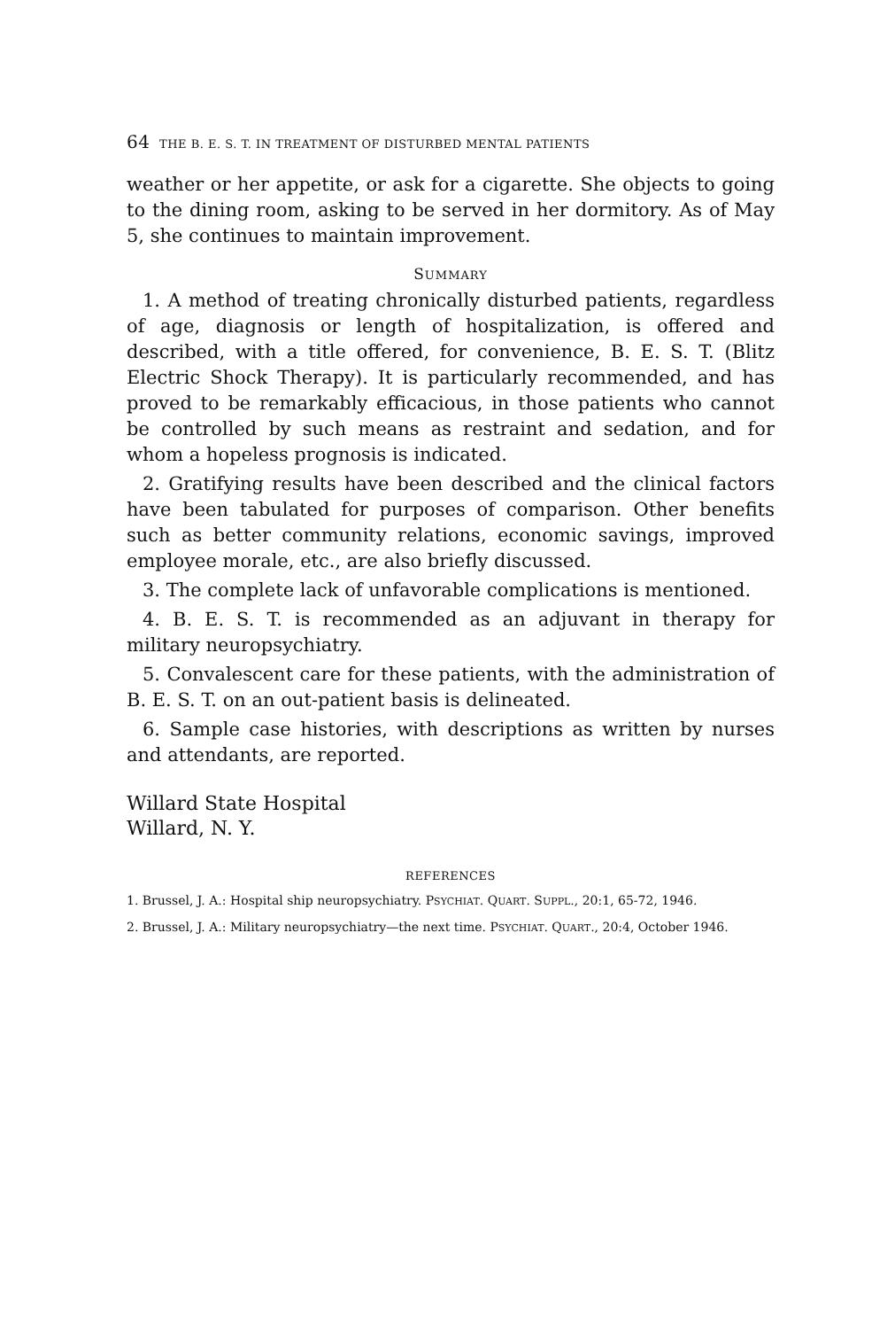64 THE B. E. S. T. IN TREATMENT OF DISTURBED MENTAL PATIENTS
weather or her appetite, or ask for a cigarette. She objects to going to the dining room, asking to be served in her dormitory. As of May 5, she continues to maintain improvement.
SUMMARY
1. A method of treating chronically disturbed patients, regardless of age, diagnosis or length of hospitalization, is offered and described, with a title offered, for convenience, B. E. S. T. (Blitz Electric Shock Therapy). It is particularly recommended, and has proved to be remarkably efficacious, in those patients who cannot be controlled by such means as restraint and sedation, and for whom a hopeless prognosis is indicated.
2. Gratifying results have been described and the clinical factors have been tabulated for purposes of comparison. Other benefits such as better community relations, economic savings, improved employee morale, etc., are also briefly discussed.
3. The complete lack of unfavorable complications is mentioned.
4. B. E. S. T. is recommended as an adjuvant in therapy for military neuropsychiatry.
5. Convalescent care for these patients, with the administration of B. E. S. T. on an out-patient basis is delineated.
6. Sample case histories, with descriptions as written by nurses and attendants, are reported.
Willard State Hospital
Willard, N. Y.
REFERENCES
1. Brussel, J. A.: Hospital ship neuropsychiatry. PSYCHIAT. QUART. SUPPL., 20:1, 65-72, 1946.
2. Brussel, J. A.: Military neuropsychiatry—the next time. PSYCHIAT. QUART., 20:4, October 1946.